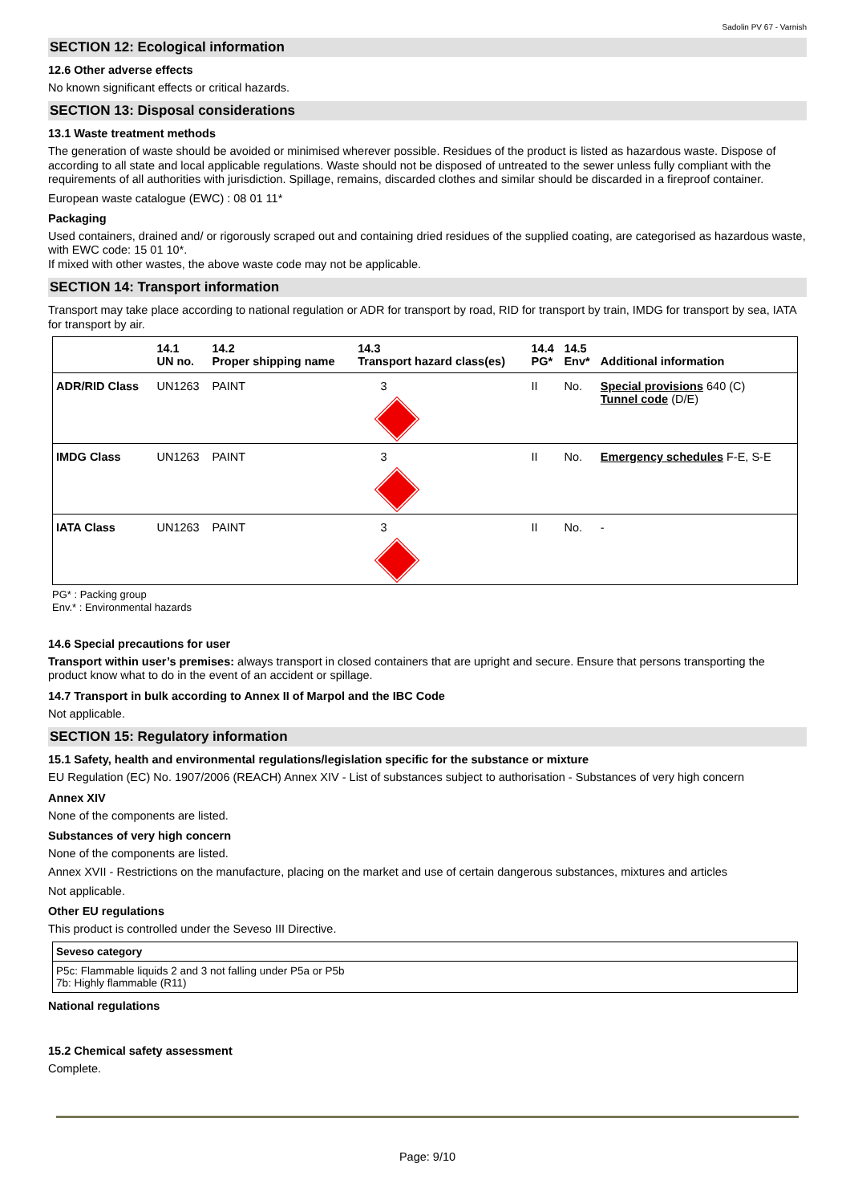Sadolin PV 67 - Varnish
SECTION 12: Ecological information
12.6 Other adverse effects
No known significant effects or critical hazards.
SECTION 13: Disposal considerations
13.1 Waste treatment methods
The generation of waste should be avoided or minimised wherever possible. Residues of the product is listed as hazardous waste. Dispose of according to all state and local applicable regulations. Waste should not be disposed of untreated to the sewer unless fully compliant with the requirements of all authorities with jurisdiction. Spillage, remains, discarded clothes and similar should be discarded in a fireproof container.
European waste catalogue (EWC) : 08 01 11*
Packaging
Used containers, drained and/ or rigorously scraped out and containing dried residues of the supplied coating, are categorised as hazardous waste, with EWC code: 15 01 10*.
If mixed with other wastes, the above waste code may not be applicable.
SECTION 14: Transport information
Transport may take place according to national regulation or ADR for transport by road, RID for transport by train, IMDG for transport by sea, IATA for transport by air.
| | 14.1 UN no. | 14.2 Proper shipping name | 14.3 Transport hazard class(es) | 14.4 PG* | 14.5 Env* | Additional information |
| --- | --- | --- | --- | --- | --- | --- |
| ADR/RID Class | UN1263 | PAINT | 3 | II | No. | Special provisions 640 (C) Tunnel code (D/E) |
| IMDG Class | UN1263 | PAINT | 3 | II | No. | Emergency schedules F-E, S-E |
| IATA Class | UN1263 | PAINT | 3 | II | No. | - |
PG* : Packing group
Env.* : Environmental hazards
14.6 Special precautions for user
Transport within user’s premises: always transport in closed containers that are upright and secure. Ensure that persons transporting the product know what to do in the event of an accident or spillage.
14.7 Transport in bulk according to Annex II of Marpol and the IBC Code
Not applicable.
SECTION 15: Regulatory information
15.1 Safety, health and environmental regulations/legislation specific for the substance or mixture
EU Regulation (EC) No. 1907/2006 (REACH) Annex XIV - List of substances subject to authorisation - Substances of very high concern
Annex XIV
None of the components are listed.
Substances of very high concern
None of the components are listed.
Annex XVII - Restrictions on the manufacture, placing on the market and use of certain dangerous substances, mixtures and articles
Not applicable.
Other EU regulations
This product is controlled under the Seveso III Directive.
| Seveso category |
| --- |
| P5c: Flammable liquids 2 and 3 not falling under P5a or P5b 7b: Highly flammable (R11) |
National regulations
15.2 Chemical safety assessment
Complete.
Page: 9/10